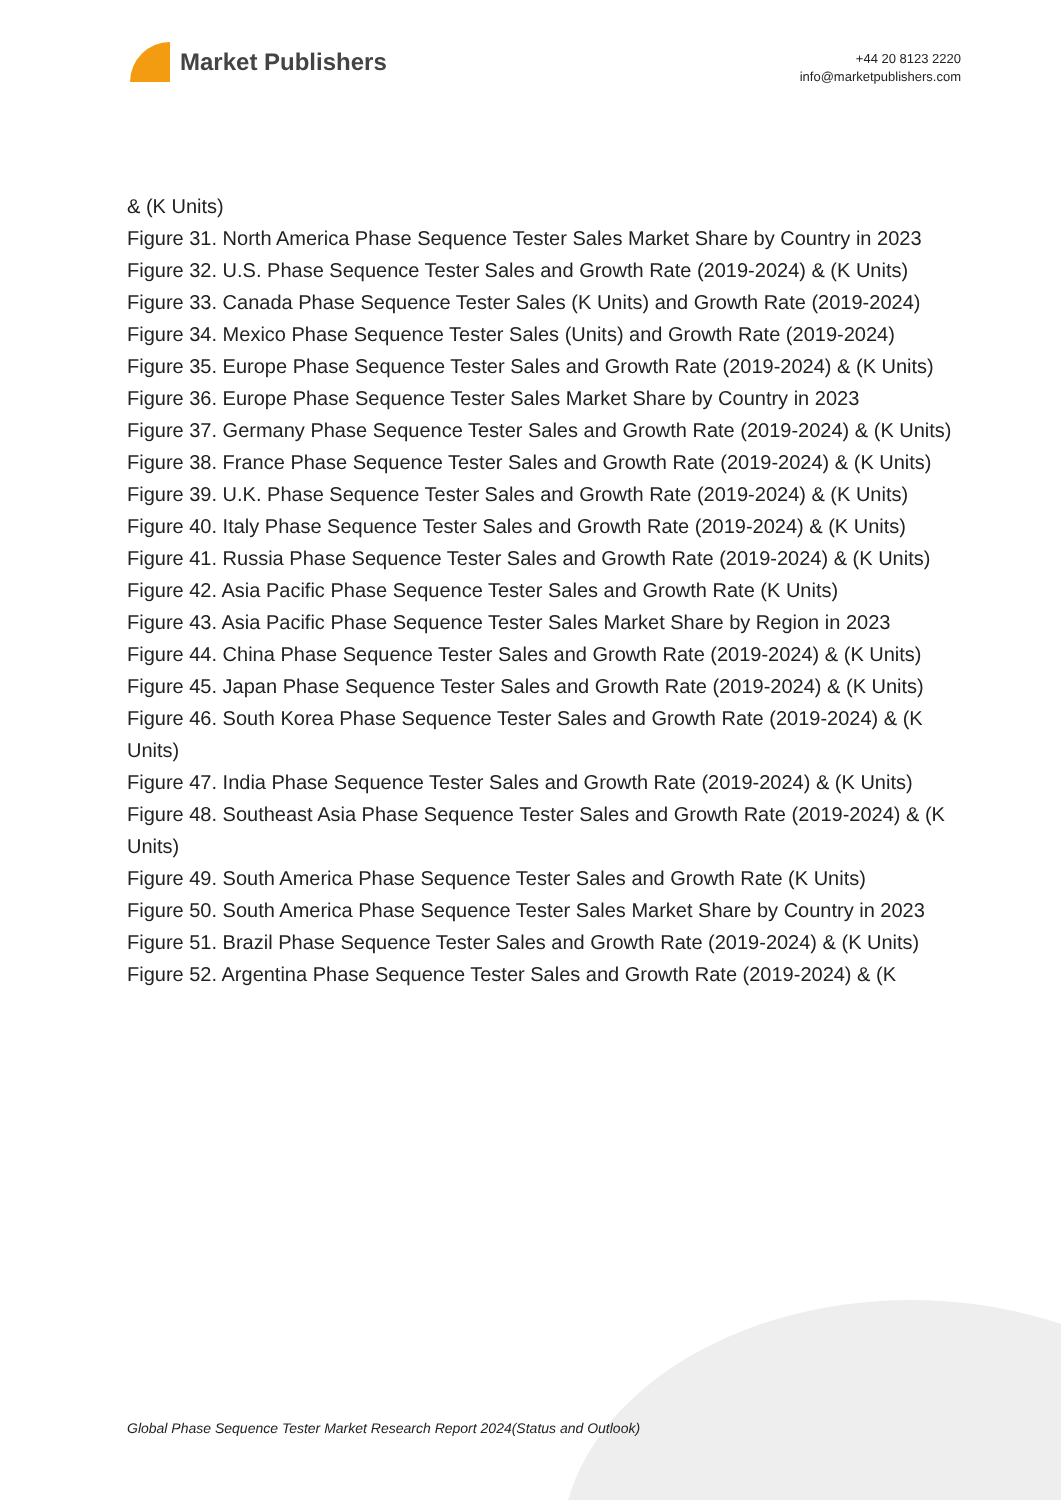Market Publishers
+44 20 8123 2220
info@marketpublishers.com
& (K Units)
Figure 31. North America Phase Sequence Tester Sales Market Share by Country in 2023
Figure 32. U.S. Phase Sequence Tester Sales and Growth Rate (2019-2024) & (K Units)
Figure 33. Canada Phase Sequence Tester Sales (K Units) and Growth Rate (2019-2024)
Figure 34. Mexico Phase Sequence Tester Sales (Units) and Growth Rate (2019-2024)
Figure 35. Europe Phase Sequence Tester Sales and Growth Rate (2019-2024) & (K Units)
Figure 36. Europe Phase Sequence Tester Sales Market Share by Country in 2023
Figure 37. Germany Phase Sequence Tester Sales and Growth Rate (2019-2024) & (K Units)
Figure 38. France Phase Sequence Tester Sales and Growth Rate (2019-2024) & (K Units)
Figure 39. U.K. Phase Sequence Tester Sales and Growth Rate (2019-2024) & (K Units)
Figure 40. Italy Phase Sequence Tester Sales and Growth Rate (2019-2024) & (K Units)
Figure 41. Russia Phase Sequence Tester Sales and Growth Rate (2019-2024) & (K Units)
Figure 42. Asia Pacific Phase Sequence Tester Sales and Growth Rate (K Units)
Figure 43. Asia Pacific Phase Sequence Tester Sales Market Share by Region in 2023
Figure 44. China Phase Sequence Tester Sales and Growth Rate (2019-2024) & (K Units)
Figure 45. Japan Phase Sequence Tester Sales and Growth Rate (2019-2024) & (K Units)
Figure 46. South Korea Phase Sequence Tester Sales and Growth Rate (2019-2024) & (K Units)
Figure 47. India Phase Sequence Tester Sales and Growth Rate (2019-2024) & (K Units)
Figure 48. Southeast Asia Phase Sequence Tester Sales and Growth Rate (2019-2024) & (K Units)
Figure 49. South America Phase Sequence Tester Sales and Growth Rate (K Units)
Figure 50. South America Phase Sequence Tester Sales Market Share by Country in 2023
Figure 51. Brazil Phase Sequence Tester Sales and Growth Rate (2019-2024) & (K Units)
Figure 52. Argentina Phase Sequence Tester Sales and Growth Rate (2019-2024) & (K
Global Phase Sequence Tester Market Research Report 2024(Status and Outlook)